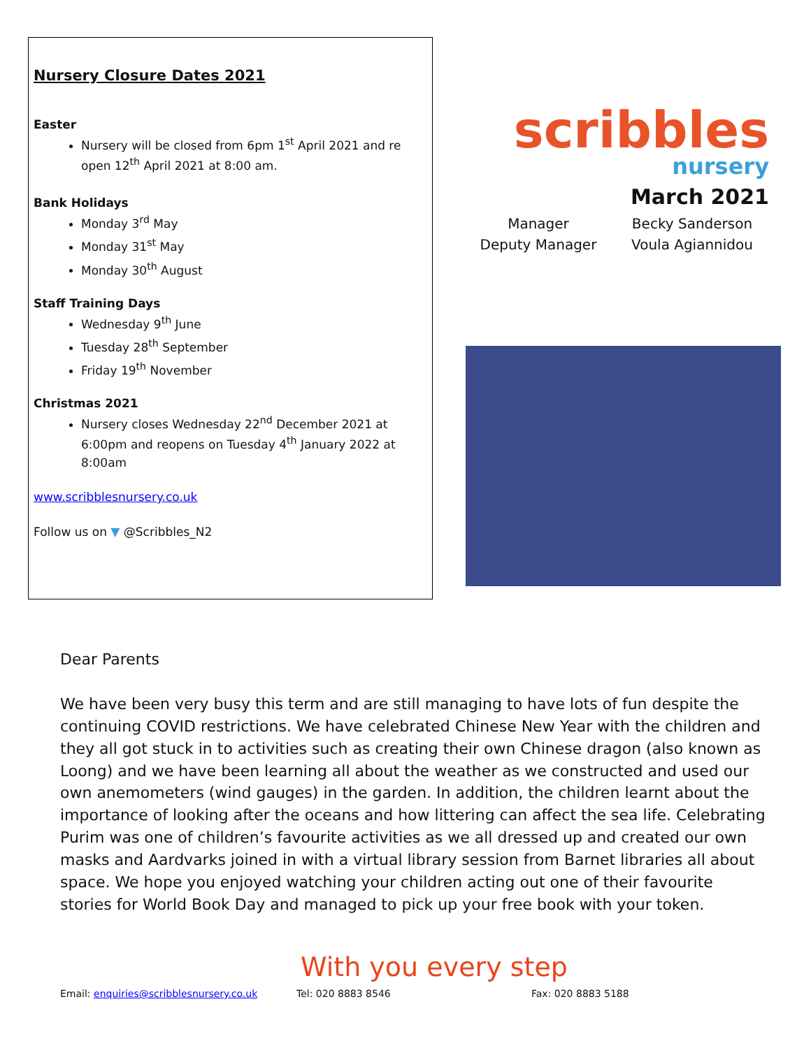Nursery Closure Dates 2021
Easter
Nursery will be closed from 6pm 1<sup>st</sup> April 2021 and re open 12<sup>th</sup> April 2021 at 8:00 am.
Bank Holidays
Monday 3<sup>rd</sup> May
Monday 31<sup>st</sup> May
Monday 30<sup>th</sup> August
Staff Training Days
Wednesday 9<sup>th</sup> June
Tuesday 28<sup>th</sup> September
Friday 19<sup>th</sup> November
Christmas 2021
Nursery closes Wednesday 22<sup>nd</sup> December 2021 at 6:00pm and reopens on Tuesday 4<sup>th</sup> January 2022 at 8:00am
www.scribblesnursery.co.uk
Follow us on ▼ @Scribbles_N2
scribbles
nursery
March 2021
Manager
Deputy Manager
Becky Sanderson
Voula Agiannidou
Dear Parents
We have been very busy this term and are still managing to have lots of fun despite the continuing COVID restrictions. We have celebrated Chinese New Year with the children and they all got stuck in to activities such as creating their own Chinese dragon (also known as Loong) and we have been learning all about the weather as we constructed and used our own anemometers (wind gauges) in the garden. In addition, the children learnt about the importance of looking after the oceans and how littering can affect the sea life. Celebrating Purim was one of children’s favourite activities as we all dressed up and created our own masks and Aardvarks joined in with a virtual library session from Barnet libraries all about space. We hope you enjoyed watching your children acting out one of their favourite stories for World Book Day and managed to pick up your free book with your token.
With you every step
Email: enquiries@scribblesnursery.co.uk Tel: 020 8883 8546 Fax: 020 8883 5188